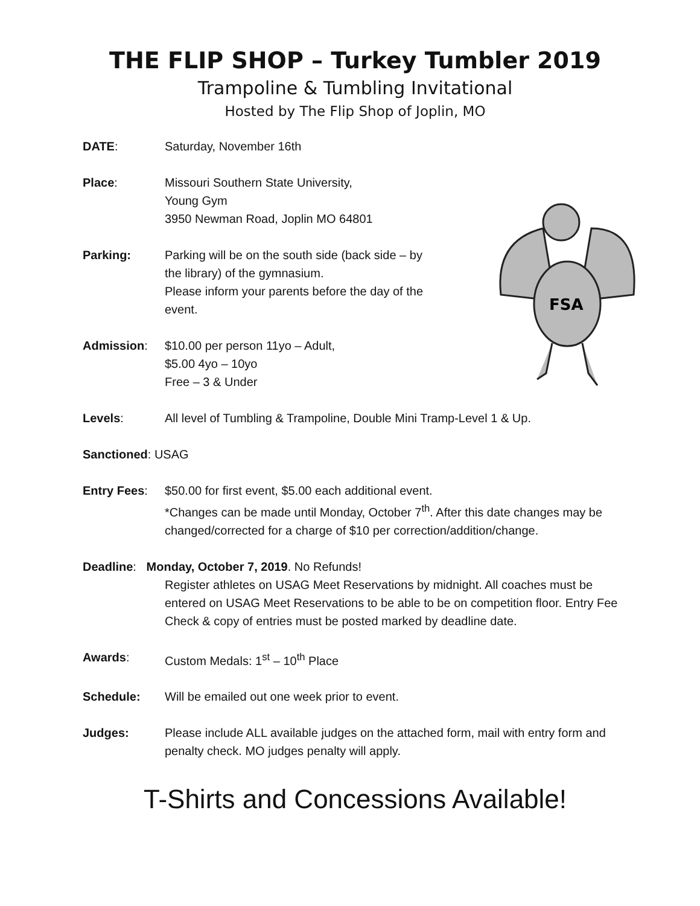THE FLIP SHOP – Turkey Tumbler 2019
Trampoline & Tumbling Invitational
Hosted by The Flip Shop of Joplin, MO
FSA
DATE: Saturday, November 16th
Place: Missouri Southern State University,
Young Gym
3950 Newman Road, Joplin MO 64801
Parking: Parking will be on the south side (back side – by the library) of the gymnasium.
Please inform your parents before the day of the event.
Admission: $10.00 per person 11yo – Adult,
$5.00 4yo – 10yo
Free – 3 & Under
Levels: All level of Tumbling & Trampoline, Double Mini Tramp-Level 1 & Up.
Sanctioned: USAG
Entry Fees: $50.00 for first event, $5.00 each additional event.
*Changes can be made until Monday, October 7<sup>th</sup>. After this date changes may be changed/corrected for a charge of $10 per correction/addition/change.
Deadline: Monday, October 7, 2019. No Refunds!
Register athletes on USAG Meet Reservations by midnight. All coaches must be entered on USAG Meet Reservations to be able to be on competition floor. Entry Fee Check & copy of entries must be posted marked by deadline date.
Awards: Custom Medals: 1<sup>st</sup> – 10<sup>th</sup> Place
Schedule: Will be emailed out one week prior to event.
Judges: Please include ALL available judges on the attached form, mail with entry form and penalty check. MO judges penalty will apply.
T-Shirts and Concessions Available!